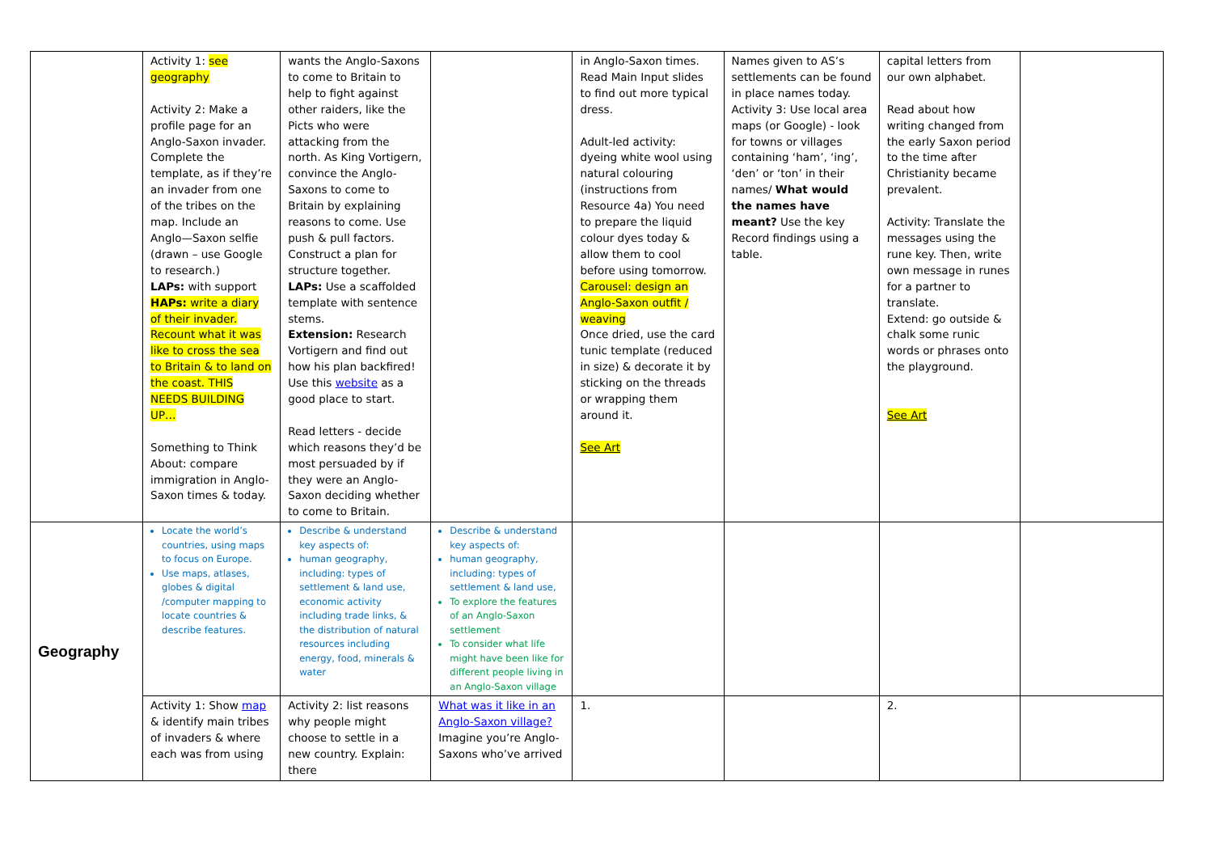| | Activity 1: see geography Activity 2: Make a profile page for an Anglo-Saxon invader. Complete the template, as if they’re an invader from one of the tribes on the map. Include an Anglo—Saxon selfie (drawn – use Google to research.) LAPs: with support HAPs: write a diary of their invader. Recount what it was like to cross the sea to Britain & to land on the coast. THIS NEEDS BUILDING UP… Something to Think About: compare immigration in Anglo-Saxon times & today. | wants the Anglo-Saxons to come to Britain to help to fight against other raiders, like the Picts who were attacking from the north. As King Vortigern, convince the Anglo-Saxons to come to Britain by explaining reasons to come. Use push & pull factors. Construct a plan for structure together. LAPs: Use a scaffolded template with sentence stems. Extension: Research Vortigern and find out how his plan backfired! Use this website as a good place to start. Read letters - decide which reasons they’d be most persuaded by if they were an Anglo-Saxon deciding whether to come to Britain. | | in Anglo-Saxon times. Read Main Input slides to find out more typical dress. Adult-led activity: dyeing white wool using natural colouring (instructions from Resource 4a) You need to prepare the liquid colour dyes today & allow them to cool before using tomorrow. Carousel: design an Anglo-Saxon outfit / weaving Once dried, use the card tunic template (reduced in size) & decorate it by sticking on the threads or wrapping them around it. See Art | Names given to AS’s settlements can be found in place names today. Activity 3: Use local area maps (or Google) - look for towns or villages containing ‘ham’, ‘ing’, ‘den’ or ‘ton’ in their names/ What would the names have meant? Use the key Record findings using a table. | capital letters from our own alphabet. Read about how writing changed from the early Saxon period to the time after Christianity became prevalent. Activity: Translate the messages using the rune key. Then, write own message in runes for a partner to translate. Extend: go outside & chalk some runic words or phrases onto the playground. See Art | |
| Geography | Locate the world’s countries, using maps to focus on Europe. Use maps, atlases, globes & digital /computer mapping to locate countries & describe features. | Describe & understand key aspects of: human geography, including: types of settlement & land use, economic activity including trade links, & the distribution of natural resources including energy, food, minerals & water | Describe & understand key aspects of: human geography, including: types of settlement & land use, To explore the features of an Anglo-Saxon settlement To consider what life might have been like for different people living in an Anglo-Saxon village | | | | |
| | Activity 1: Show map & identify main tribes of invaders & where each was from using | Activity 2: list reasons why people might choose to settle in a new country. Explain: there | What was it like in an Anglo-Saxon village? Imagine you’re Anglo-Saxons who’ve arrived | 1. | | 2. | |